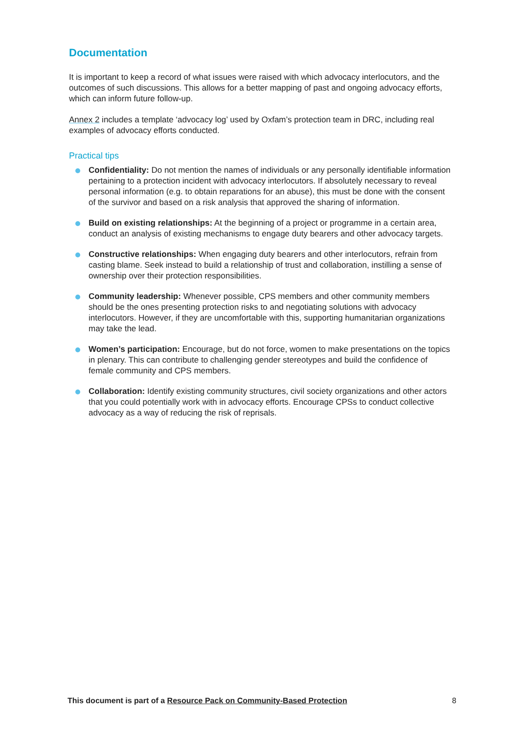Documentation
It is important to keep a record of what issues were raised with which advocacy interlocutors, and the outcomes of such discussions. This allows for a better mapping of past and ongoing advocacy efforts, which can inform future follow-up.
Annex 2 includes a template ‘advocacy log’ used by Oxfam’s protection team in DRC, including real examples of advocacy efforts conducted.
Practical tips
Confidentiality: Do not mention the names of individuals or any personally identifiable information pertaining to a protection incident with advocacy interlocutors. If absolutely necessary to reveal personal information (e.g. to obtain reparations for an abuse), this must be done with the consent of the survivor and based on a risk analysis that approved the sharing of information.
Build on existing relationships: At the beginning of a project or programme in a certain area, conduct an analysis of existing mechanisms to engage duty bearers and other advocacy targets.
Constructive relationships: When engaging duty bearers and other interlocutors, refrain from casting blame. Seek instead to build a relationship of trust and collaboration, instilling a sense of ownership over their protection responsibilities.
Community leadership: Whenever possible, CPS members and other community members should be the ones presenting protection risks to and negotiating solutions with advocacy interlocutors. However, if they are uncomfortable with this, supporting humanitarian organizations may take the lead.
Women’s participation: Encourage, but do not force, women to make presentations on the topics in plenary. This can contribute to challenging gender stereotypes and build the confidence of female community and CPS members.
Collaboration: Identify existing community structures, civil society organizations and other actors that you could potentially work with in advocacy efforts. Encourage CPSs to conduct collective advocacy as a way of reducing the risk of reprisals.
This document is part of a Resource Pack on Community-Based Protection 8